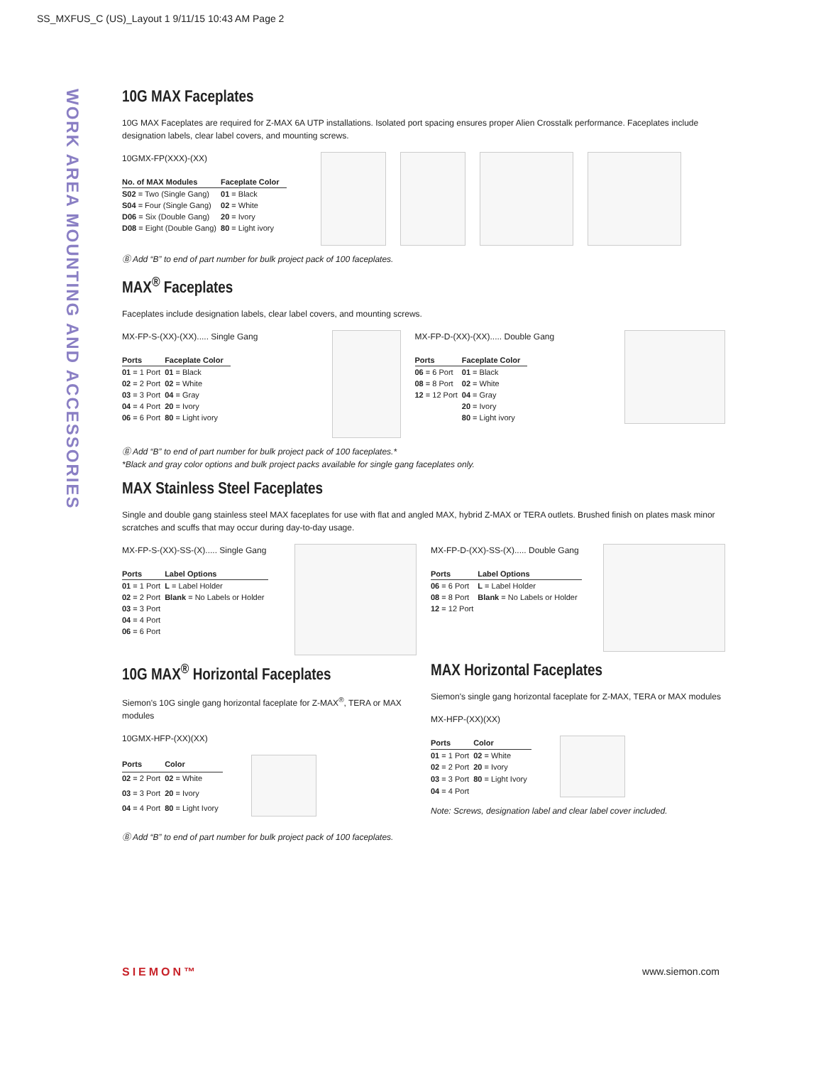SS_MXFUS_C (US)_Layout 1 9/11/15 10:43 AM Page 2
WORK AREA MOUNTING AND ACCESSORIES
10G MAX Faceplates
10G MAX Faceplates are required for Z-MAX 6A UTP installations. Isolated port spacing ensures proper Alien Crosstalk performance. Faceplates include designation labels, clear label covers, and mounting screws.
10GMX-FP(XXX)-(XX)
| No. of MAX Modules | Faceplate Color |
| --- | --- |
| S02 = Two (Single Gang) | 01 = Black |
| S04 = Four (Single Gang) | 02 = White |
| D06 = Six (Double Gang) | 20 = Ivory |
| D08 = Eight (Double Gang) | 80 = Light ivory |
Ⓑ Add “B” to end of part number for bulk project pack of 100 faceplates.
MAX<sup>®</sup> Faceplates
Faceplates include designation labels, clear label covers, and mounting screws.
MX-FP-S-(XX)-(XX)..... Single Gang
| Ports | Faceplate Color |
| --- | --- |
| 01 = 1 Port | 01 = Black |
| 02 = 2 Port | 02 = White |
| 03 = 3 Port | 04 = Gray |
| 04 = 4 Port | 20 = Ivory |
| 06 = 6 Port | 80 = Light ivory |
MX-FP-D-(XX)-(XX)..... Double Gang
| Ports | Faceplate Color |
| --- | --- |
| 06 = 6 Port | 01 = Black |
| 08 = 8 Port | 02 = White |
| 12 = 12 Port | 04 = Gray |
| | 20 = Ivory |
| | 80 = Light ivory |
Ⓑ Add “B” to end of part number for bulk project pack of 100 faceplates.*
*Black and gray color options and bulk project packs available for single gang faceplates only.
MAX Stainless Steel Faceplates
Single and double gang stainless steel MAX faceplates for use with flat and angled MAX, hybrid Z-MAX or TERA outlets. Brushed finish on plates mask minor scratches and scuffs that may occur during day-to-day usage.
MX-FP-S-(XX)-SS-(X)..... Single Gang
| Ports | Label Options |
| --- | --- |
| 01 = 1 Port | L = Label Holder |
| 02 = 2 Port | Blank = No Labels or Holder |
| 03 = 3 Port | |
| 04 = 4 Port | |
| 06 = 6 Port | |
MX-FP-D-(XX)-SS-(X)..... Double Gang
| Ports | Label Options |
| --- | --- |
| 06 = 6 Port | L = Label Holder |
| 08 = 8 Port | Blank = No Labels or Holder |
| 12 = 12 Port | |
10G MAX<sup>®</sup> Horizontal Faceplates
Siemon's 10G single gang horizontal faceplate for Z-MAX<sup>®</sup>, TERA or MAX modules
10GMX-HFP-(XX)(XX)
| Ports | Color |
| --- | --- |
| 02 = 2 Port | 02 = White |
| 03 = 3 Port | 20 = Ivory |
| 04 = 4 Port | 80 = Light Ivory |
Ⓑ Add “B” to end of part number for bulk project pack of 100 faceplates.
MAX Horizontal Faceplates
Siemon's single gang horizontal faceplate for Z-MAX, TERA or MAX modules
MX-HFP-(XX)(XX)
| Ports | Color |
| --- | --- |
| 01 = 1 Port | 02 = White |
| 02 = 2 Port | 20 = Ivory |
| 03 = 3 Port | 80 = Light Ivory |
| 04 = 4 Port | |
Note: Screws, designation label and clear label cover included.
SIEMON™ www.siemon.com